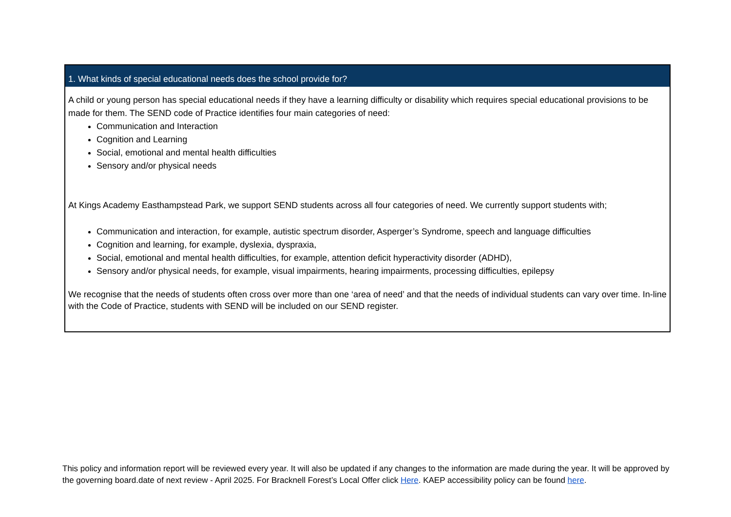| 1. What kinds of special educational needs does the school provide for? |
| --- |
| A child or young person has special educational needs if they have a learning difficulty or disability which requires special educational provisions to be made for them. The SEND code of Practice identifies four main categories of need: Communication and Interaction Cognition and Learning Social, emotional and mental health difficulties Sensory and/or physical needs At Kings Academy Easthampstead Park, we support SEND students across all four categories of need. We currently support students with; Communication and interaction, for example, autistic spectrum disorder, Asperger’s Syndrome, speech and language difficulties Cognition and learning, for example, dyslexia, dyspraxia, Social, emotional and mental health difficulties, for example, attention deficit hyperactivity disorder (ADHD), Sensory and/or physical needs, for example, visual impairments, hearing impairments, processing difficulties, epilepsy We recognise that the needs of students often cross over more than one ‘area of need’ and that the needs of individual students can vary over time. In-line with the Code of Practice, students with SEND will be included on our SEND register. |
This policy and information report will be reviewed every year. It will also be updated if any changes to the information are made during the year. It will be approved by the governing board.date of next review - April 2025. For Bracknell Forest’s Local Offer click Here. KAEP accessibility policy can be found here.